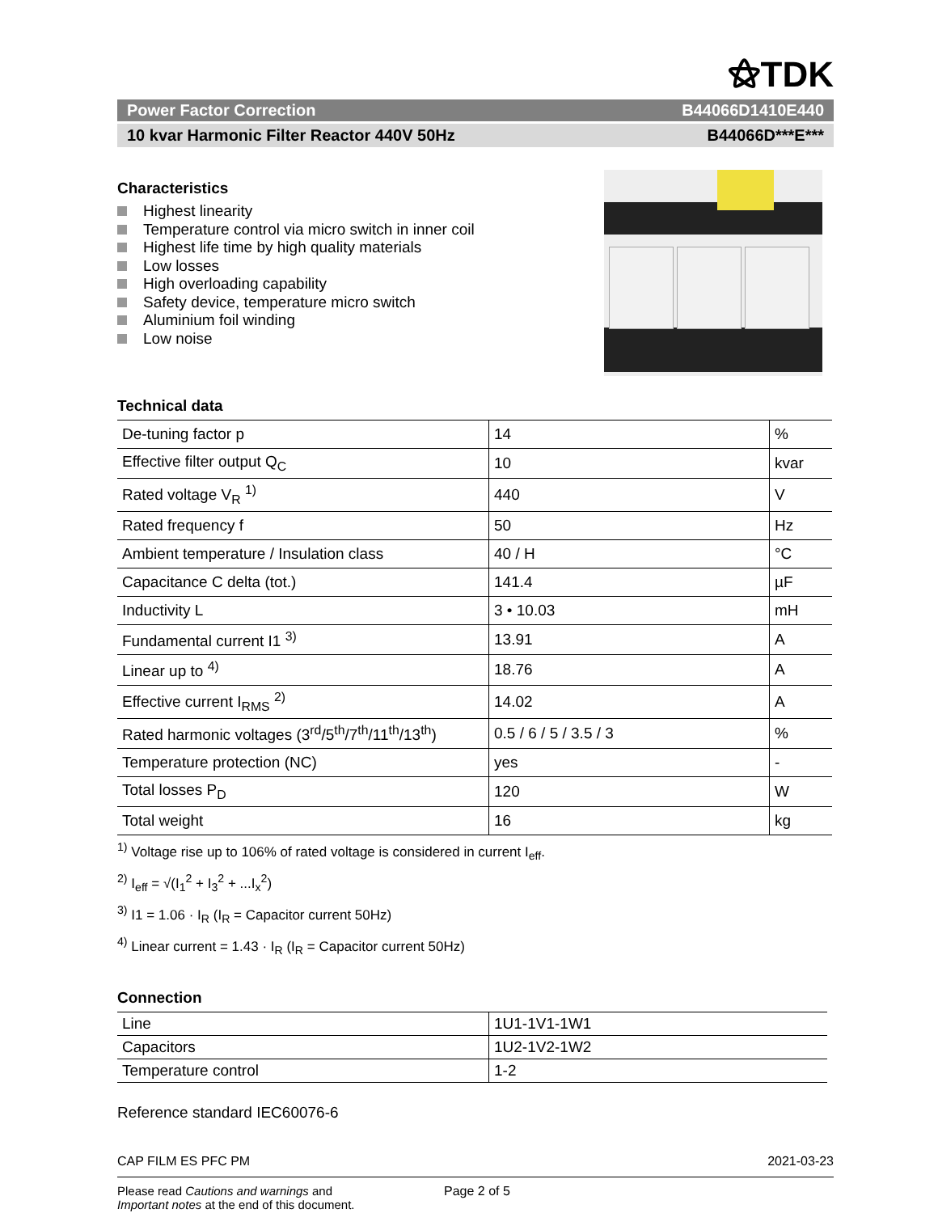⚝TDK
Power Factor Correction B44066D1410E440
10 kvar Harmonic Filter Reactor 440V 50Hz B44066D***E***
Characteristics
Highest linearity
Temperature control via micro switch in inner coil
Highest life time by high quality materials
Low losses
High overloading capability
Safety device, temperature micro switch
Aluminium foil winding
Low noise
Technical data
| De-tuning factor p | 14 | % |
| Effective filter output Q<sub>C</sub> | 10 | kvar |
| Rated voltage V<sub>R</sub> <sup>1)</sup> | 440 | V |
| Rated frequency f | 50 | Hz |
| Ambient temperature / Insulation class | 40 / H | °C |
| Capacitance C delta (tot.) | 141.4 | µF |
| Inductivity L | 3 • 10.03 | mH |
| Fundamental current I1 <sup>3)</sup> | 13.91 | A |
| Linear up to <sup>4)</sup> | 18.76 | A |
| Effective current I<sub>RMS</sub> <sup>2)</sup> | 14.02 | A |
| Rated harmonic voltages (3<sup>rd</sup>/5<sup>th</sup>/7<sup>th</sup>/11<sup>th</sup>/13<sup>th</sup>) | 0.5 / 6 / 5 / 3.5 / 3 | % |
| Temperature protection (NC) | yes | - |
| Total losses P<sub>D</sub> | 120 | W |
| Total weight | 16 | kg |
<sup>1)</sup> Voltage rise up to 106% of rated voltage is considered in current I<sub>eff</sub>.
<sup>2)</sup> I<sub>eff</sub> = √(I<sub>1</sub><sup>2</sup> + I<sub>3</sub><sup>2</sup> + ...I<sub>x</sub><sup>2</sup>)
<sup>3)</sup> I1 = 1.06 · I<sub>R</sub> (I<sub>R</sub> = Capacitor current 50Hz)
<sup>4)</sup> Linear current = 1.43 · I<sub>R</sub> (I<sub>R</sub> = Capacitor current 50Hz)
Connection
| Line | 1U1-1V1-1W1 |
| Capacitors | 1U2-1V2-1W2 |
| Temperature control | 1-2 |
Reference standard IEC60076-6
CAP FILM ES PFC PM 2021-03-23
Please read Cautions and warnings and
Important notes at the end of this document. Page 2 of 5